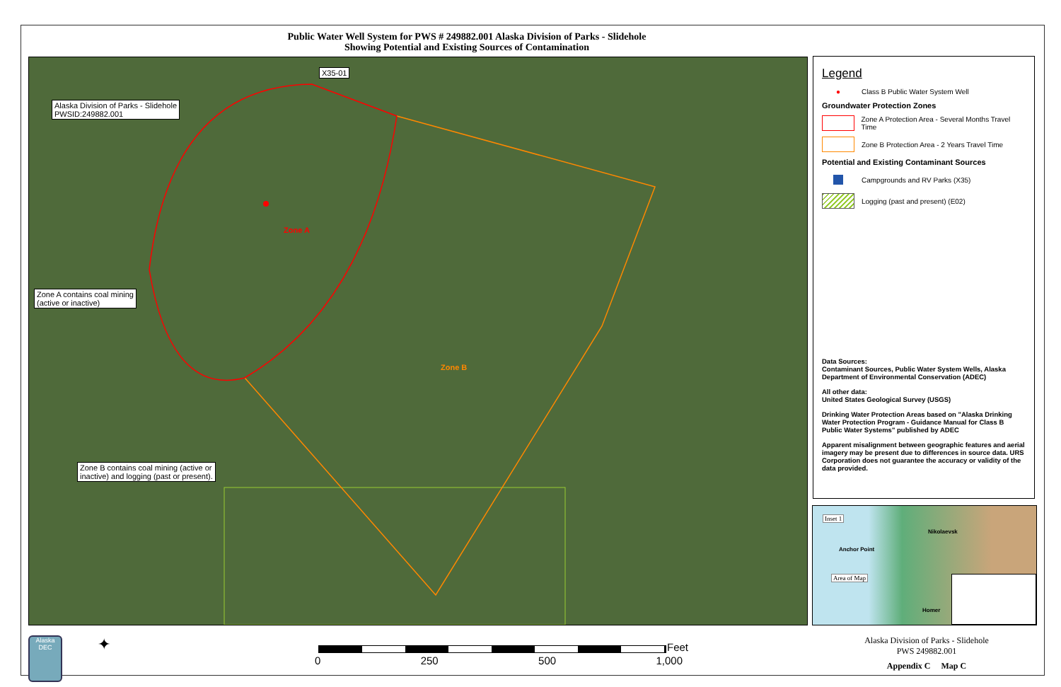Public Water Well System for PWS # 249882.001 Alaska Division of Parks - Slidehole
Showing Potential and Existing Sources of Contamination
X35-01
Alaska Division of Parks - Slidehole
PWSID:249882.001
Zone A contains coal mining
(active or inactive)
Zone B contains coal mining (active or
inactive) and logging (past or present).
Zone A
Zone B
Legend
● Class B Public Water System Well
Groundwater Protection Zones
Zone A Protection Area - Several Months Travel Time
Zone B Protection Area - 2 Years Travel Time
Potential and Existing Contaminant Sources
Campgrounds and RV Parks (X35)
Logging (past and present) (E02)
Data Sources:
Contaminant Sources, Public Water System Wells, Alaska Department of Environmental Conservation (ADEC)
All other data:
United States Geological Survey (USGS)
Drinking Water Protection Areas based on "Alaska Drinking Water Protection Program - Guidance Manual for Class B Public Water Systems" published by ADEC
Apparent misalignment between geographic features and aerial imagery may be present due to differences in source data. URS Corporation does not guarantee the accuracy or validity of the data provided.
Inset 1
Nikolaevsk
Anchor Point
Area of Map
Homer
Alaska
DEC
✦ Feet
0 250 500 1,000
Alaska Division of Parks - Slidehole
PWS 249882.001
Appendix C Map C